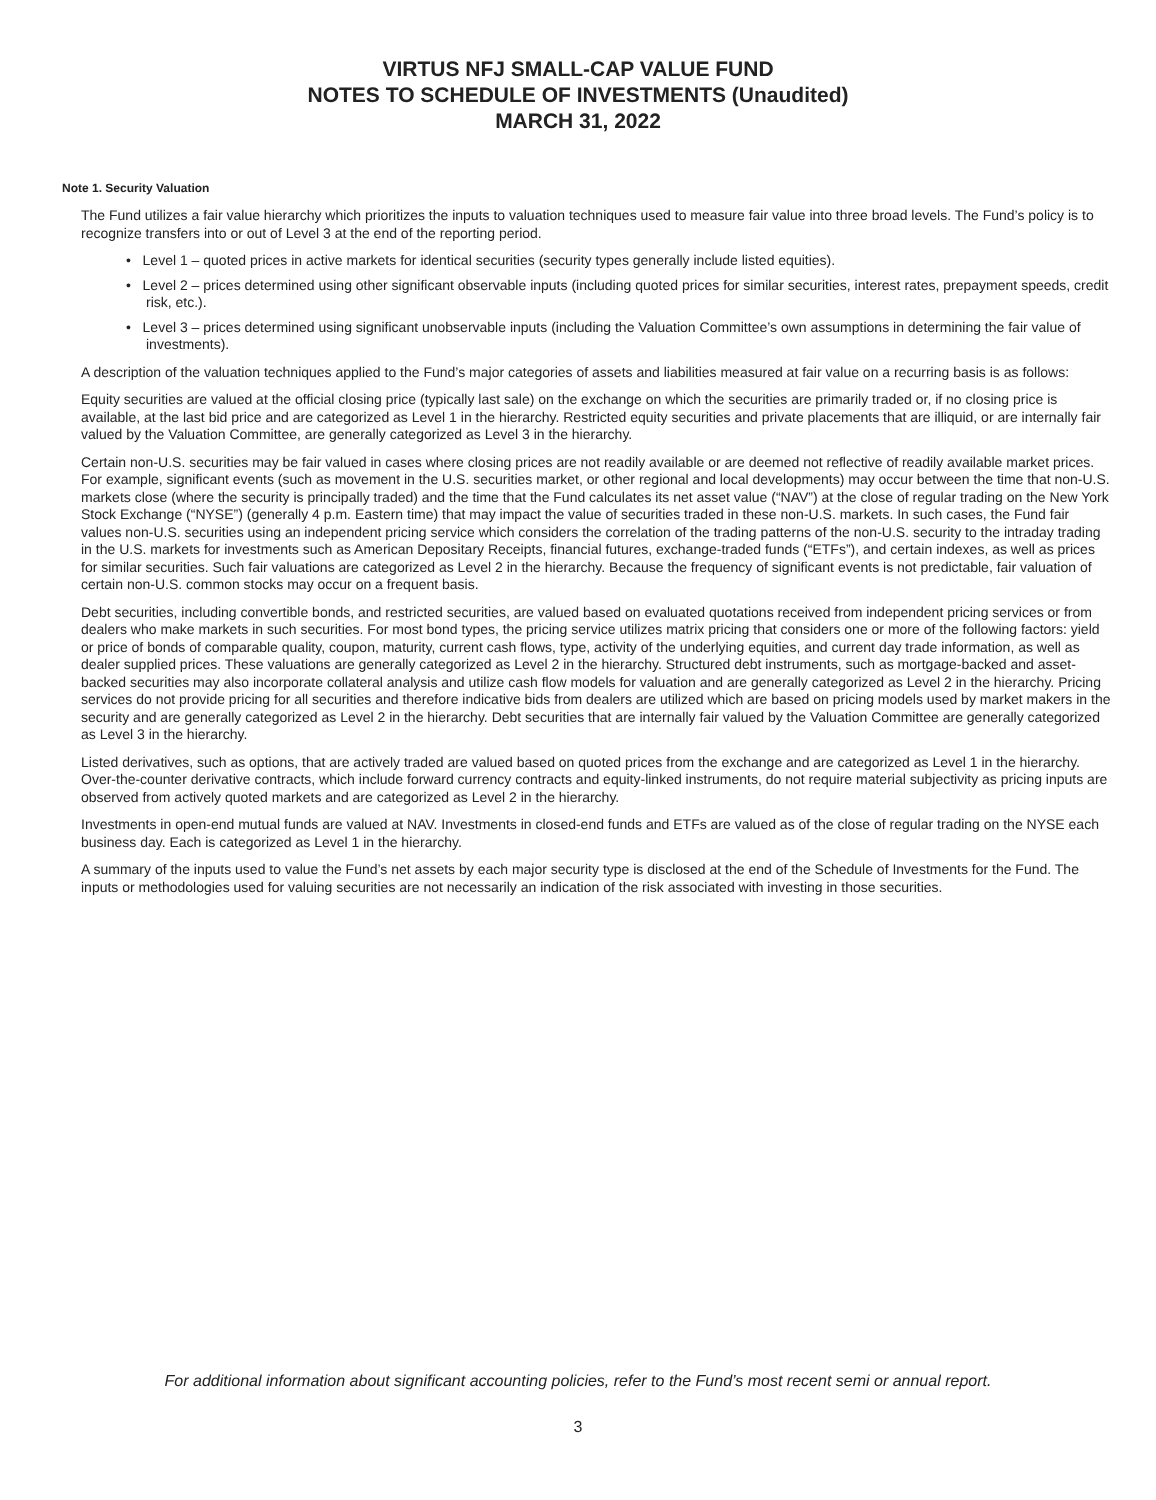VIRTUS NFJ SMALL-CAP VALUE FUND
NOTES TO SCHEDULE OF INVESTMENTS (Unaudited)
MARCH 31, 2022
Note 1. Security Valuation
The Fund utilizes a fair value hierarchy which prioritizes the inputs to valuation techniques used to measure fair value into three broad levels. The Fund’s policy is to recognize transfers into or out of Level 3 at the end of the reporting period.
• Level 1 – quoted prices in active markets for identical securities (security types generally include listed equities).
• Level 2 – prices determined using other significant observable inputs (including quoted prices for similar securities, interest rates, prepayment speeds, credit risk, etc.).
• Level 3 – prices determined using significant unobservable inputs (including the Valuation Committee’s own assumptions in determining the fair value of investments).
A description of the valuation techniques applied to the Fund’s major categories of assets and liabilities measured at fair value on a recurring basis is as follows:
Equity securities are valued at the official closing price (typically last sale) on the exchange on which the securities are primarily traded or, if no closing price is available, at the last bid price and are categorized as Level 1 in the hierarchy. Restricted equity securities and private placements that are illiquid, or are internally fair valued by the Valuation Committee, are generally categorized as Level 3 in the hierarchy.
Certain non-U.S. securities may be fair valued in cases where closing prices are not readily available or are deemed not reflective of readily available market prices. For example, significant events (such as movement in the U.S. securities market, or other regional and local developments) may occur between the time that non-U.S. markets close (where the security is principally traded) and the time that the Fund calculates its net asset value (“NAV”) at the close of regular trading on the New York Stock Exchange (“NYSE”) (generally 4 p.m. Eastern time) that may impact the value of securities traded in these non-U.S. markets. In such cases, the Fund fair values non-U.S. securities using an independent pricing service which considers the correlation of the trading patterns of the non-U.S. security to the intraday trading in the U.S. markets for investments such as American Depositary Receipts, financial futures, exchange-traded funds (“ETFs”), and certain indexes, as well as prices for similar securities. Such fair valuations are categorized as Level 2 in the hierarchy. Because the frequency of significant events is not predictable, fair valuation of certain non-U.S. common stocks may occur on a frequent basis.
Debt securities, including convertible bonds, and restricted securities, are valued based on evaluated quotations received from independent pricing services or from dealers who make markets in such securities. For most bond types, the pricing service utilizes matrix pricing that considers one or more of the following factors: yield or price of bonds of comparable quality, coupon, maturity, current cash flows, type, activity of the underlying equities, and current day trade information, as well as dealer supplied prices. These valuations are generally categorized as Level 2 in the hierarchy. Structured debt instruments, such as mortgage-backed and asset-backed securities may also incorporate collateral analysis and utilize cash flow models for valuation and are generally categorized as Level 2 in the hierarchy. Pricing services do not provide pricing for all securities and therefore indicative bids from dealers are utilized which are based on pricing models used by market makers in the security and are generally categorized as Level 2 in the hierarchy. Debt securities that are internally fair valued by the Valuation Committee are generally categorized as Level 3 in the hierarchy.
Listed derivatives, such as options, that are actively traded are valued based on quoted prices from the exchange and are categorized as Level 1 in the hierarchy. Over-the-counter derivative contracts, which include forward currency contracts and equity-linked instruments, do not require material subjectivity as pricing inputs are observed from actively quoted markets and are categorized as Level 2 in the hierarchy.
Investments in open-end mutual funds are valued at NAV. Investments in closed-end funds and ETFs are valued as of the close of regular trading on the NYSE each business day. Each is categorized as Level 1 in the hierarchy.
A summary of the inputs used to value the Fund’s net assets by each major security type is disclosed at the end of the Schedule of Investments for the Fund. The inputs or methodologies used for valuing securities are not necessarily an indication of the risk associated with investing in those securities.
For additional information about significant accounting policies, refer to the Fund’s most recent semi or annual report.
3